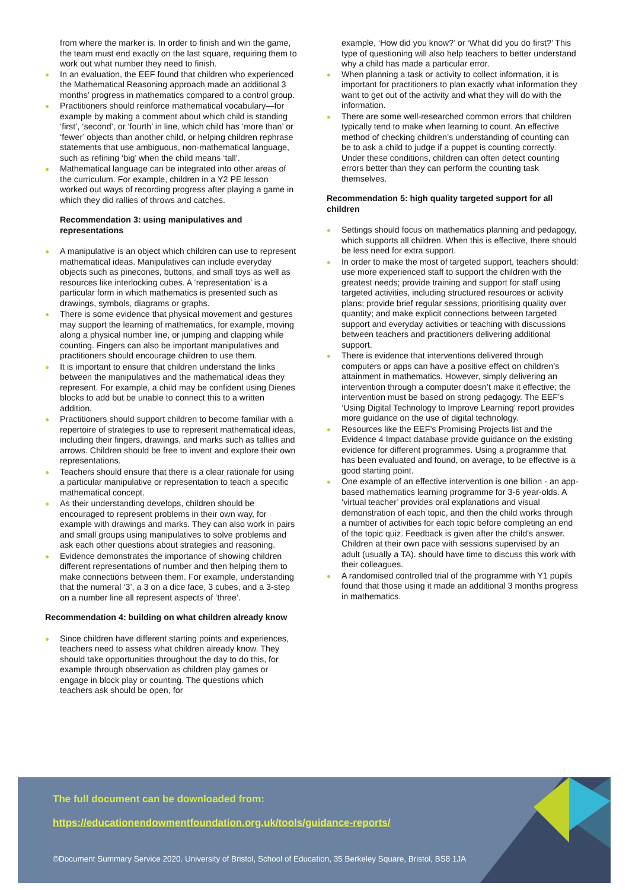from where the marker is. In order to finish and win the game, the team must end exactly on the last square, requiring them to work out what number they need to finish.
In an evaluation, the EEF found that children who experienced the Mathematical Reasoning approach made an additional 3 months’ progress in mathematics compared to a control group.
Practitioners should reinforce mathematical vocabulary—for example by making a comment about which child is standing ‘first’, ‘second’, or ‘fourth’ in line, which child has ‘more than’ or ‘fewer’ objects than another child, or helping children rephrase statements that use ambiguous, non-mathematical language, such as refining ‘big’ when the child means ‘tall’.
Mathematical language can be integrated into other areas of the curriculum. For example, children in a Y2 PE lesson worked out ways of recording progress after playing a game in which they did rallies of throws and catches.
Recommendation 3: using manipulatives and representations
A manipulative is an object which children can use to represent mathematical ideas. Manipulatives can include everyday objects such as pinecones, buttons, and small toys as well as resources like interlocking cubes. A ‘representation’ is a particular form in which mathematics is presented such as drawings, symbols, diagrams or graphs.
There is some evidence that physical movement and gestures may support the learning of mathematics, for example, moving along a physical number line, or jumping and clapping while counting. Fingers can also be important manipulatives and practitioners should encourage children to use them.
It is important to ensure that children understand the links between the manipulatives and the mathematical ideas they represent. For example, a child may be confident using Dienes blocks to add but be unable to connect this to a written addition.
Practitioners should support children to become familiar with a repertoire of strategies to use to represent mathematical ideas, including their fingers, drawings, and marks such as tallies and arrows. Children should be free to invent and explore their own representations.
Teachers should ensure that there is a clear rationale for using a particular manipulative or representation to teach a specific mathematical concept.
As their understanding develops, children should be encouraged to represent problems in their own way, for example with drawings and marks. They can also work in pairs and small groups using manipulatives to solve problems and ask each other questions about strategies and reasoning.
Evidence demonstrates the importance of showing children different representations of number and then helping them to make connections between them. For example, understanding that the numeral ‘3’, a 3 on a dice face, 3 cubes, and a 3-step on a number line all represent aspects of ‘three’.
Recommendation 4: building on what children already know
Since children have different starting points and experiences, teachers need to assess what children already know. They should take opportunities throughout the day to do this, for example through observation as children play games or engage in block play or counting. The questions which teachers ask should be open, for
example, ‘How did you know?’ or ‘What did you do first?’ This type of questioning will also help teachers to better understand why a child has made a particular error.
When planning a task or activity to collect information, it is important for practitioners to plan exactly what information they want to get out of the activity and what they will do with the information.
There are some well-researched common errors that children typically tend to make when learning to count. An effective method of checking children’s understanding of counting can be to ask a child to judge if a puppet is counting correctly. Under these conditions, children can often detect counting errors better than they can perform the counting task themselves.
Recommendation 5: high quality targeted support for all children
Settings should focus on mathematics planning and pedagogy, which supports all children. When this is effective, there should be less need for extra support.
In order to make the most of targeted support, teachers should: use more experienced staff to support the children with the greatest needs; provide training and support for staff using targeted activities, including structured resources or activity plans; provide brief regular sessions, prioritising quality over quantity; and make explicit connections between targeted support and everyday activities or teaching with discussions between teachers and practitioners delivering additional support.
There is evidence that interventions delivered through computers or apps can have a positive effect on children’s attainment in mathematics. However, simply delivering an intervention through a computer doesn’t make it effective; the intervention must be based on strong pedagogy. The EEF’s ‘Using Digital Technology to Improve Learning’ report provides more guidance on the use of digital technology.
Resources like the EEF’s Promising Projects list and the Evidence 4 Impact database provide guidance on the existing evidence for different programmes. Using a programme that has been evaluated and found, on average, to be effective is a good starting point.
One example of an effective intervention is one billion - an app-based mathematics learning programme for 3-6 year-olds. A ‘virtual teacher’ provides oral explanations and visual demonstration of each topic, and then the child works through a number of activities for each topic before completing an end of the topic quiz. Feedback is given after the child’s answer. Children at their own pace with sessions supervised by an adult (usually a TA). should have time to discuss this work with their colleagues.
A randomised controlled trial of the programme with Y1 pupils found that those using it made an additional 3 months progress in mathematics.
The full document can be downloaded from:
https://educationendowmentfoundation.org.uk/tools/guidance-reports/
©Document Summary Service 2020. University of Bristol, School of Education, 35 Berkeley Square, Bristol, BS8 1JA